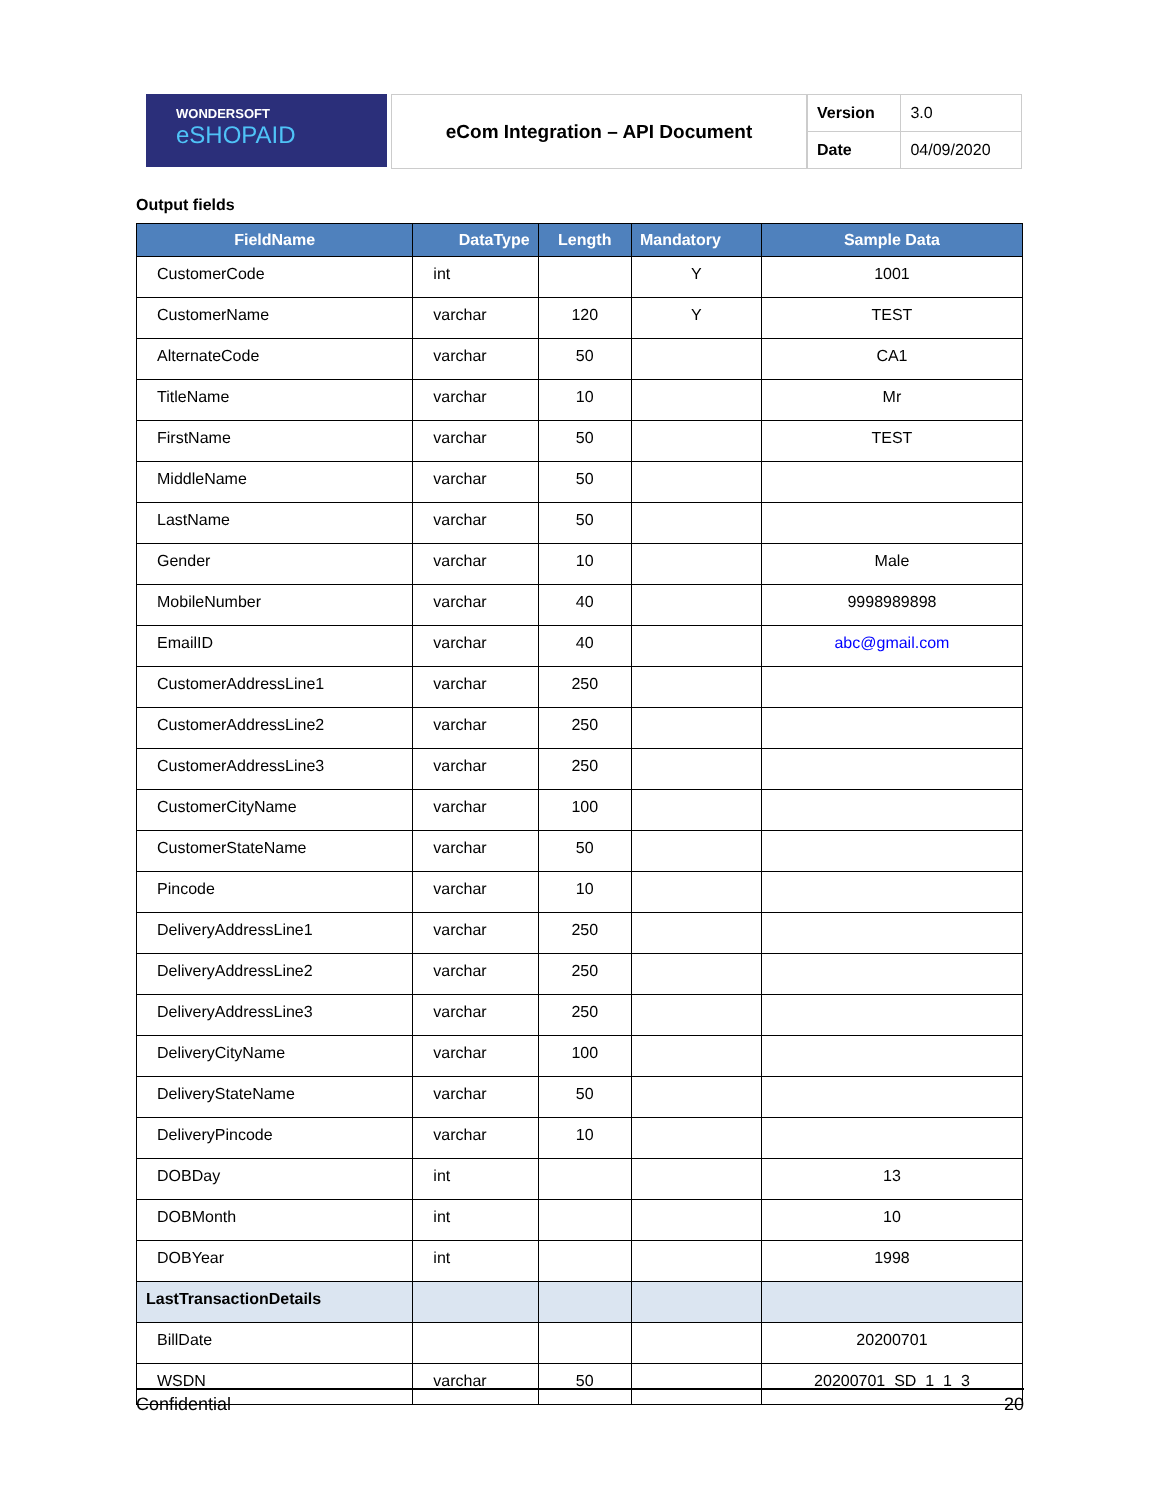WONDERSOFT
eSHOPAID
eCom Integration – API Document
| Version | 3.0 |
| Date | 04/09/2020 |
Output fields
| FieldName | DataType | Length | Mandatory | Sample Data |
| --- | --- | --- | --- | --- |
| CustomerCode | int | | Y | 1001 |
| CustomerName | varchar | 120 | Y | TEST |
| AlternateCode | varchar | 50 | | CA1 |
| TitleName | varchar | 10 | | Mr |
| FirstName | varchar | 50 | | TEST |
| MiddleName | varchar | 50 | | |
| LastName | varchar | 50 | | |
| Gender | varchar | 10 | | Male |
| MobileNumber | varchar | 40 | | 9998989898 |
| EmailID | varchar | 40 | | abc@gmail.com |
| CustomerAddressLine1 | varchar | 250 | | |
| CustomerAddressLine2 | varchar | 250 | | |
| CustomerAddressLine3 | varchar | 250 | | |
| CustomerCityName | varchar | 100 | | |
| CustomerStateName | varchar | 50 | | |
| Pincode | varchar | 10 | | |
| DeliveryAddressLine1 | varchar | 250 | | |
| DeliveryAddressLine2 | varchar | 250 | | |
| DeliveryAddressLine3 | varchar | 250 | | |
| DeliveryCityName | varchar | 100 | | |
| DeliveryStateName | varchar | 50 | | |
| DeliveryPincode | varchar | 10 | | |
| DOBDay | int | | | 13 |
| DOBMonth | int | | | 10 |
| DOBYear | int | | | 1998 |
| LastTransactionDetails | | | | |
| BillDate | | | | 20200701 |
| WSDN | varchar | 50 | | 20200701_SD_1_1_3 |
Confidential 20